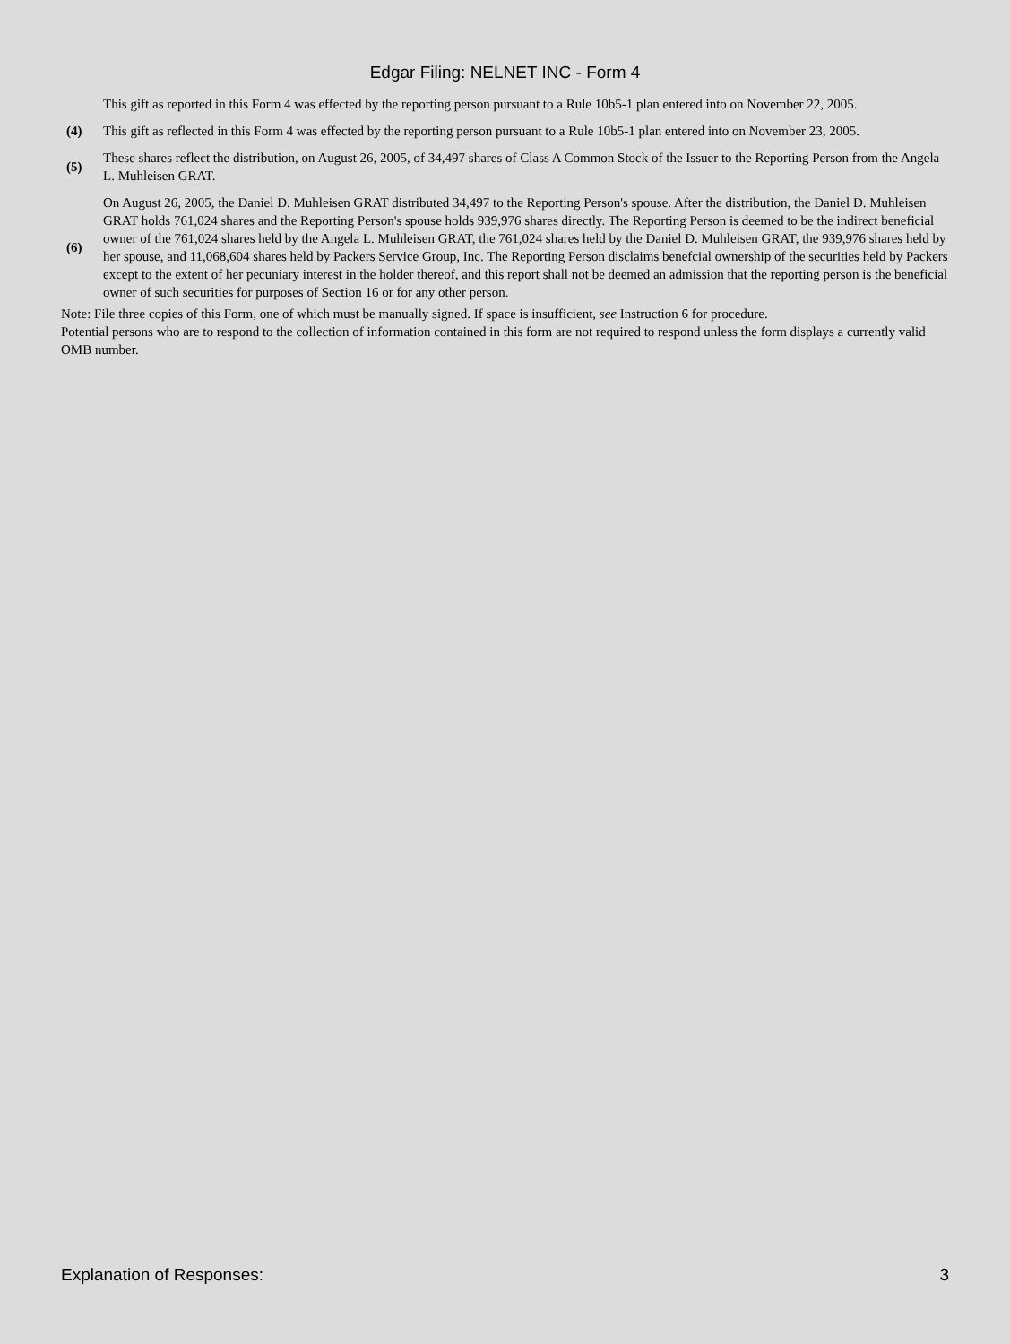Edgar Filing: NELNET INC - Form 4
| | This gift as reported in this Form 4 was effected by the reporting person pursuant to a Rule 10b5-1 plan entered into on November 22, 2005. |
| (4) | This gift as reflected in this Form 4 was effected by the reporting person pursuant to a Rule 10b5-1 plan entered into on November 23, 2005. |
| (5) | These shares reflect the distribution, on August 26, 2005, of 34,497 shares of Class A Common Stock of the Issuer to the Reporting Person from the Angela L. Muhleisen GRAT. |
| (6) | On August 26, 2005, the Daniel D. Muhleisen GRAT distributed 34,497 to the Reporting Person's spouse. After the distribution, the Daniel D. Muhleisen GRAT holds 761,024 shares and the Reporting Person's spouse holds 939,976 shares directly. The Reporting Person is deemed to be the indirect beneficial owner of the 761,024 shares held by the Angela L. Muhleisen GRAT, the 761,024 shares held by the Daniel D. Muhleisen GRAT, the 939,976 shares held by her spouse, and 11,068,604 shares held by Packers Service Group, Inc. The Reporting Person disclaims benefcial ownership of the securities held by Packers except to the extent of her pecuniary interest in the holder thereof, and this report shall not be deemed an admission that the reporting person is the beneficial owner of such securities for purposes of Section 16 or for any other person. |
Note: File three copies of this Form, one of which must be manually signed. If space is insufficient, see Instruction 6 for procedure.
Potential persons who are to respond to the collection of information contained in this form are not required to respond unless the form displays a currently valid OMB number.
Explanation of Responses: 3